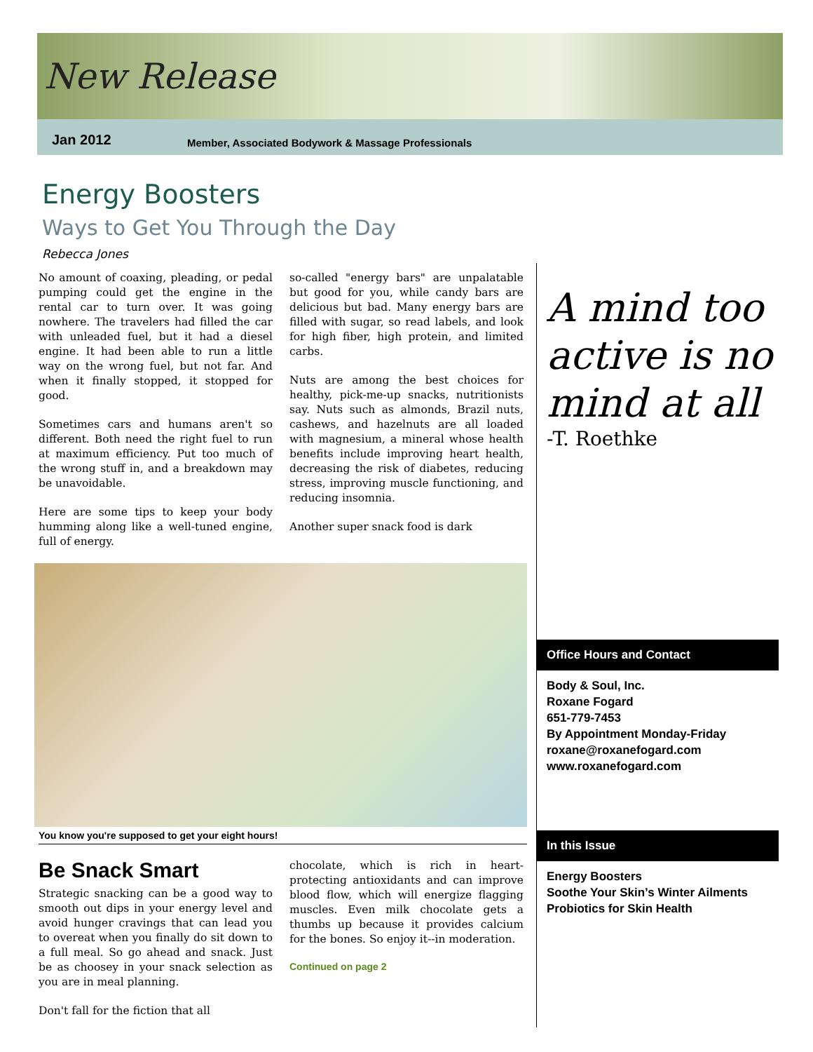New Release
Jan 2012
Member, Associated Bodywork & Massage Professionals
Energy Boosters
Ways to Get You Through the Day
Rebecca Jones
No amount of coaxing, pleading, or pedal pumping could get the engine in the rental car to turn over. It was going nowhere. The travelers had filled the car with unleaded fuel, but it had a diesel engine. It had been able to run a little way on the wrong fuel, but not far. And when it finally stopped, it stopped for good.
Sometimes cars and humans aren't so different. Both need the right fuel to run at maximum efficiency. Put too much of the wrong stuff in, and a breakdown may be unavoidable.
Here are some tips to keep your body humming along like a well-tuned engine, full of energy.
so-called "energy bars" are unpalatable but good for you, while candy bars are delicious but bad. Many energy bars are filled with sugar, so read labels, and look for high fiber, high protein, and limited carbs.
Nuts are among the best choices for healthy, pick-me-up snacks, nutritionists say. Nuts such as almonds, Brazil nuts, cashews, and hazelnuts are all loaded with magnesium, a mineral whose health benefits include improving heart health, decreasing the risk of diabetes, reducing stress, improving muscle functioning, and reducing insomnia.
Another super snack food is dark
You know you're supposed to get your eight hours!
Be Snack Smart
Strategic snacking can be a good way to smooth out dips in your energy level and avoid hunger cravings that can lead you to overeat when you finally do sit down to a full meal. So go ahead and snack. Just be as choosey in your snack selection as you are in meal planning.
Don't fall for the fiction that all
chocolate, which is rich in heart-protecting antioxidants and can improve blood flow, which will energize flagging muscles. Even milk chocolate gets a thumbs up because it provides calcium for the bones. So enjoy it--in moderation.
Continued on page 2
A mind too active is no mind at all
-T. Roethke
Office Hours and Contact
Body & Soul, Inc.
Roxane Fogard
651-779-7453
By Appointment Monday-Friday
roxane@roxanefogard.com
www.roxanefogard.com
In this Issue
Energy Boosters
Soothe Your Skin’s Winter Ailments
Probiotics for Skin Health